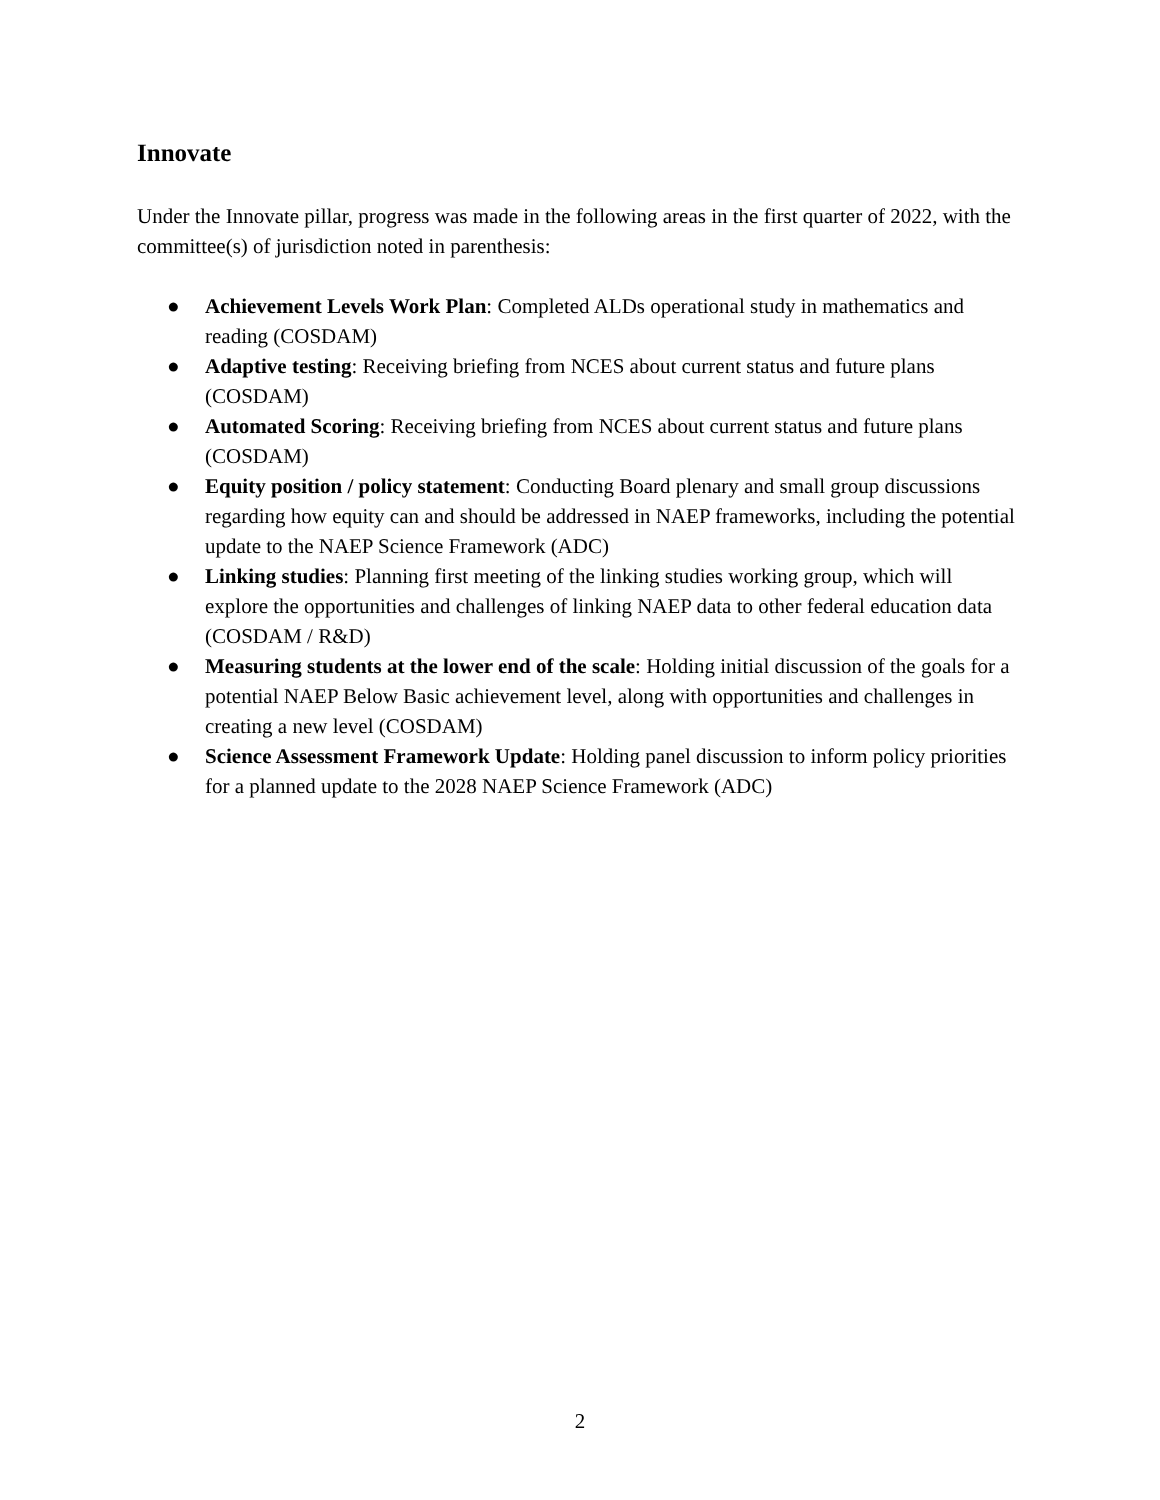Innovate
Under the Innovate pillar, progress was made in the following areas in the first quarter of 2022, with the committee(s) of jurisdiction noted in parenthesis:
● Achievement Levels Work Plan: Completed ALDs operational study in mathematics and reading (COSDAM)
● Adaptive testing: Receiving briefing from NCES about current status and future plans (COSDAM)
● Automated Scoring: Receiving briefing from NCES about current status and future plans (COSDAM)
● Equity position / policy statement: Conducting Board plenary and small group discussions regarding how equity can and should be addressed in NAEP frameworks, including the potential update to the NAEP Science Framework (ADC)
● Linking studies: Planning first meeting of the linking studies working group, which will explore the opportunities and challenges of linking NAEP data to other federal education data (COSDAM / R&D)
● Measuring students at the lower end of the scale: Holding initial discussion of the goals for a potential NAEP Below Basic achievement level, along with opportunities and challenges in creating a new level (COSDAM)
● Science Assessment Framework Update: Holding panel discussion to inform policy priorities for a planned update to the 2028 NAEP Science Framework (ADC)
2